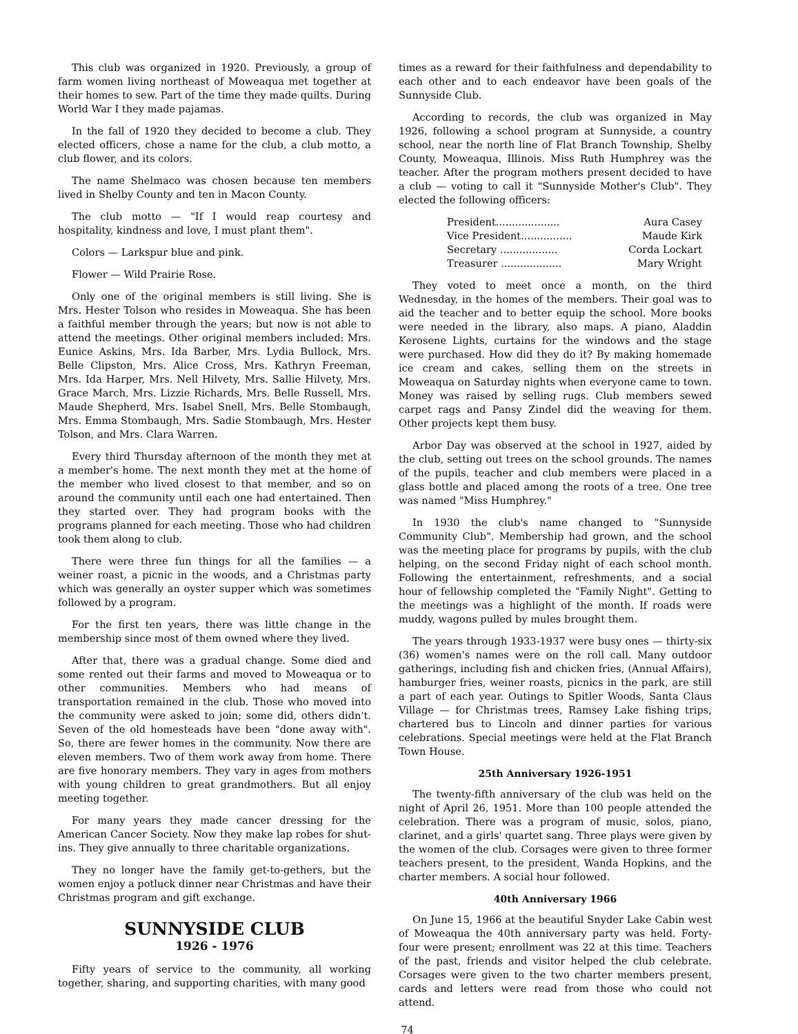This club was organized in 1920. Previously, a group of farm women living northeast of Moweaqua met together at their homes to sew. Part of the time they made quilts. During World War I they made pajamas.
In the fall of 1920 they decided to become a club. They elected officers, chose a name for the club, a club motto, a club flower, and its colors.
The name Shelmaco was chosen because ten members lived in Shelby County and ten in Macon County.
The club motto — "If I would reap courtesy and hospitality, kindness and love, I must plant them".
Colors — Larkspur blue and pink.
Flower — Wild Prairie Rose.
Only one of the original members is still living. She is Mrs. Hester Tolson who resides in Moweaqua. She has been a faithful member through the years; but now is not able to attend the meetings. Other original members included: Mrs. Eunice Askins, Mrs. Ida Barber, Mrs. Lydia Bullock, Mrs. Belle Clipston, Mrs. Alice Cross, Mrs. Kathryn Freeman, Mrs. Ida Harper, Mrs. Nell Hilvety, Mrs. Sallie Hilvety, Mrs. Grace March, Mrs. Lizzie Richards, Mrs. Belle Russell, Mrs. Maude Shepherd, Mrs. Isabel Snell, Mrs. Belle Stombaugh, Mrs. Emma Stombaugh, Mrs. Sadie Stombaugh, Mrs. Hester Tolson, and Mrs. Clara Warren.
Every third Thursday afternoon of the month they met at a member's home. The next month they met at the home of the member who lived closest to that member, and so on around the community until each one had entertained. Then they started over. They had program books with the programs planned for each meeting. Those who had children took them along to club.
There were three fun things for all the families — a weiner roast, a picnic in the woods, and a Christmas party which was generally an oyster supper which was sometimes followed by a program.
For the first ten years, there was little change in the membership since most of them owned where they lived.
After that, there was a gradual change. Some died and some rented out their farms and moved to Moweaqua or to other communities. Members who had means of transportation remained in the club. Those who moved into the community were asked to join; some did, others didn't. Seven of the old homesteads have been "done away with". So, there are fewer homes in the community. Now there are eleven members. Two of them work away from home. There are five honorary members. They vary in ages from mothers with young children to great grandmothers. But all enjoy meeting together.
For many years they made cancer dressing for the American Cancer Society. Now they make lap robes for shut-ins. They give annually to three charitable organizations.
They no longer have the family get-to-gethers, but the women enjoy a potluck dinner near Christmas and have their Christmas program and gift exchange.
SUNNYSIDE CLUB
1926 - 1976
Fifty years of service to the community, all working together, sharing, and supporting charities, with many good
times as a reward for their faithfulness and dependability to each other and to each endeavor have been goals of the Sunnyside Club.
According to records, the club was organized in May 1926, following a school program at Sunnyside, a country school, near the north line of Flat Branch Township, Shelby County, Moweaqua, Illinois. Miss Ruth Humphrey was the teacher. After the program mothers present decided to have a club — voting to call it "Sunnyside Mother's Club". They elected the following officers:
President.................... Aura Casey
Vice President................ Maude Kirk
Secretary .................. Corda Lockart
Treasurer ................... Mary Wright
They voted to meet once a month, on the third Wednesday, in the homes of the members. Their goal was to aid the teacher and to better equip the school. More books were needed in the library, also maps. A piano, Aladdin Kerosene Lights, curtains for the windows and the stage were purchased. How did they do it? By making homemade ice cream and cakes, selling them on the streets in Moweaqua on Saturday nights when everyone came to town. Money was raised by selling rugs. Club members sewed carpet rags and Pansy Zindel did the weaving for them. Other projects kept them busy.
Arbor Day was observed at the school in 1927, aided by the club, setting out trees on the school grounds. The names of the pupils, teacher and club members were placed in a glass bottle and placed among the roots of a tree. One tree was named "Miss Humphrey."
In 1930 the club's name changed to "Sunnyside Community Club". Membership had grown, and the school was the meeting place for programs by pupils, with the club helping, on the second Friday night of each school month. Following the entertainment, refreshments, and a social hour of fellowship completed the "Family Night". Getting to the meetings was a highlight of the month. If roads were muddy, wagons pulled by mules brought them.
The years through 1933-1937 were busy ones — thirty-six (36) women's names were on the roll call. Many outdoor gatherings, including fish and chicken fries, (Annual Affairs), hamburger fries, weiner roasts, picnics in the park, are still a part of each year. Outings to Spitler Woods, Santa Claus Village — for Christmas trees, Ramsey Lake fishing trips, chartered bus to Lincoln and dinner parties for various celebrations. Special meetings were held at the Flat Branch Town House.
25th Anniversary 1926-1951
The twenty-fifth anniversary of the club was held on the night of April 26, 1951. More than 100 people attended the celebration. There was a program of music, solos, piano, clarinet, and a girls' quartet sang. Three plays were given by the women of the club. Corsages were given to three former teachers present, to the president, Wanda Hopkins, and the charter members. A social hour followed.
40th Anniversary 1966
On June 15, 1966 at the beautiful Snyder Lake Cabin west of Moweaqua the 40th anniversary party was held. Forty-four were present; enrollment was 22 at this time. Teachers of the past, friends and visitor helped the club celebrate. Corsages were given to the two charter members present, cards and letters were read from those who could not attend.
74